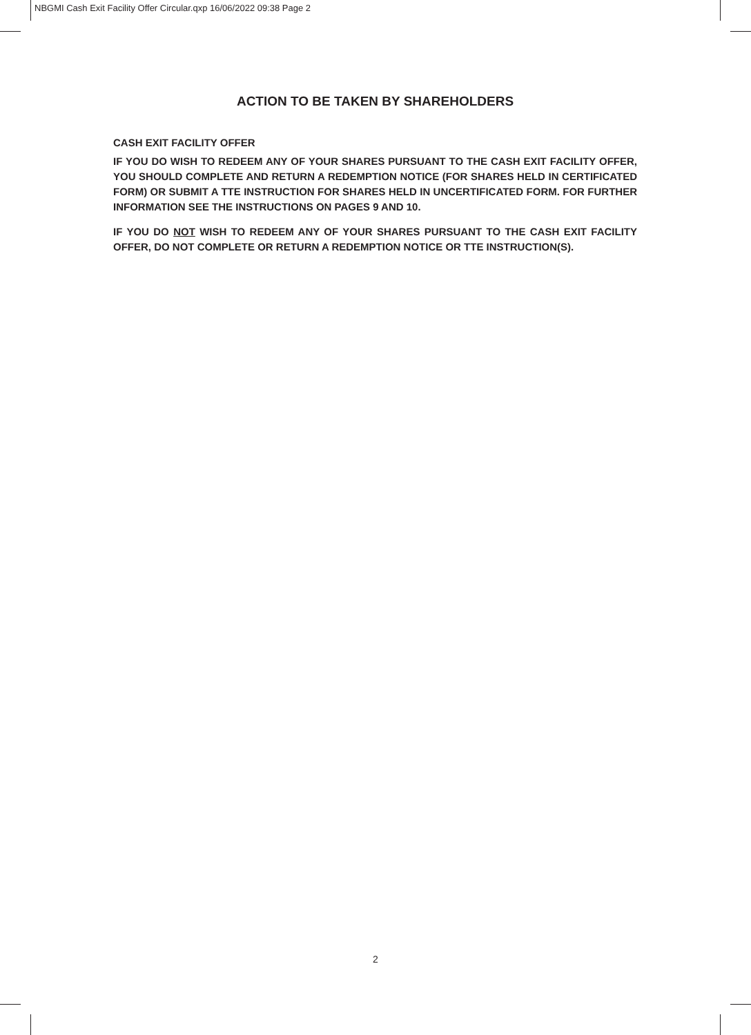NBGMI Cash Exit Facility Offer Circular.qxp 16/06/2022 09:38 Page 2
ACTION TO BE TAKEN BY SHAREHOLDERS
CASH EXIT FACILITY OFFER
IF YOU DO WISH TO REDEEM ANY OF YOUR SHARES PURSUANT TO THE CASH EXIT FACILITY OFFER, YOU SHOULD COMPLETE AND RETURN A REDEMPTION NOTICE (FOR SHARES HELD IN CERTIFICATED FORM) OR SUBMIT A TTE INSTRUCTION FOR SHARES HELD IN UNCERTIFICATED FORM. FOR FURTHER INFORMATION SEE THE INSTRUCTIONS ON PAGES 9 AND 10.
IF YOU DO NOT WISH TO REDEEM ANY OF YOUR SHARES PURSUANT TO THE CASH EXIT FACILITY OFFER, DO NOT COMPLETE OR RETURN A REDEMPTION NOTICE OR TTE INSTRUCTION(S).
2